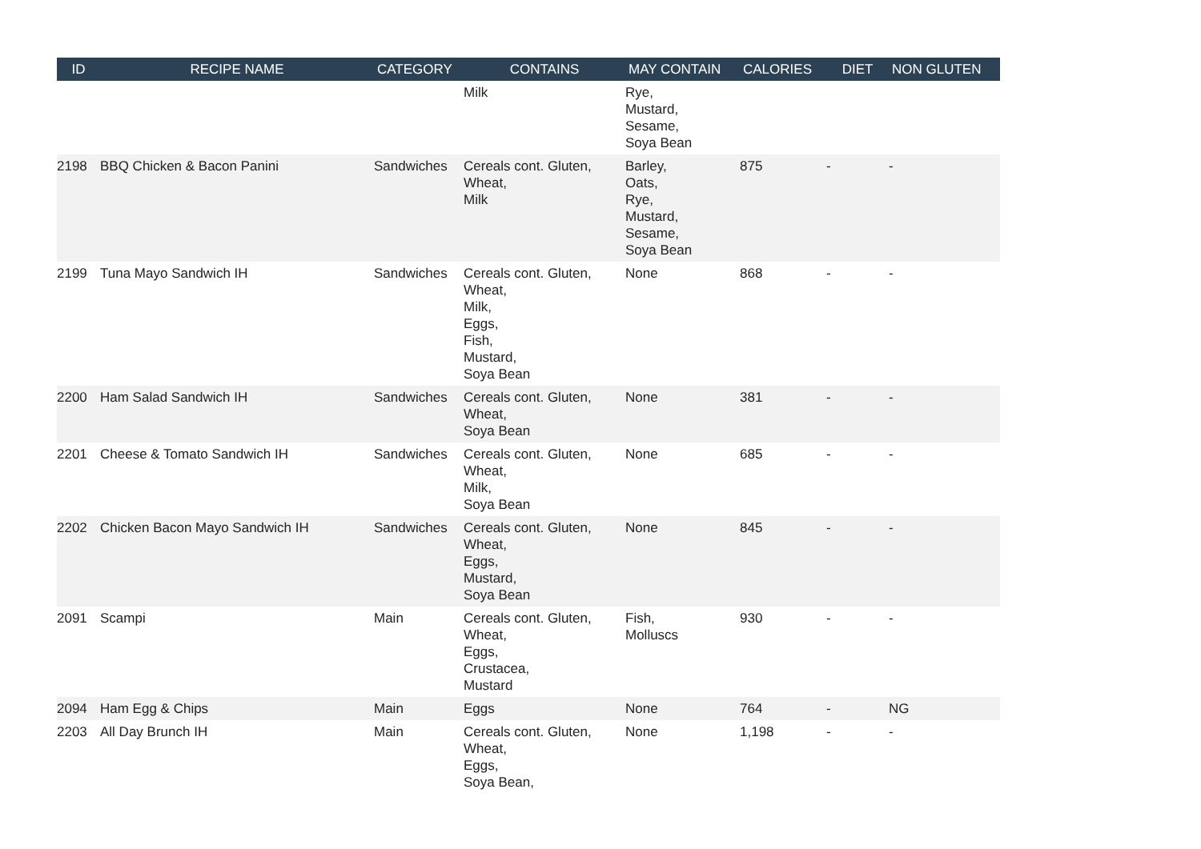| ID | RECIPE NAME | CATEGORY | CONTAINS | MAY CONTAIN | CALORIES | DIET | NON GLUTEN |
| --- | --- | --- | --- | --- | --- | --- | --- |
| | | | Milk | Rye, Mustard, Sesame, Soya Bean | | | |
| 2198 | BBQ Chicken & Bacon Panini | Sandwiches | Cereals cont. Gluten, Wheat, Milk | Barley, Oats, Rye, Mustard, Sesame, Soya Bean | 875 | - | - |
| 2199 | Tuna Mayo Sandwich IH | Sandwiches | Cereals cont. Gluten, Wheat, Milk, Eggs, Fish, Mustard, Soya Bean | None | 868 | - | - |
| 2200 | Ham Salad Sandwich IH | Sandwiches | Cereals cont. Gluten, Wheat, Soya Bean | None | 381 | - | - |
| 2201 | Cheese & Tomato Sandwich IH | Sandwiches | Cereals cont. Gluten, Wheat, Milk, Soya Bean | None | 685 | - | - |
| 2202 | Chicken Bacon Mayo Sandwich IH | Sandwiches | Cereals cont. Gluten, Wheat, Eggs, Mustard, Soya Bean | None | 845 | - | - |
| 2091 | Scampi | Main | Cereals cont. Gluten, Wheat, Eggs, Crustacea, Mustard | Fish, Molluscs | 930 | - | - |
| 2094 | Ham Egg & Chips | Main | Eggs | None | 764 | - | NG |
| 2203 | All Day Brunch IH | Main | Cereals cont. Gluten, Wheat, Eggs, Soya Bean, | None | 1,198 | - | - |